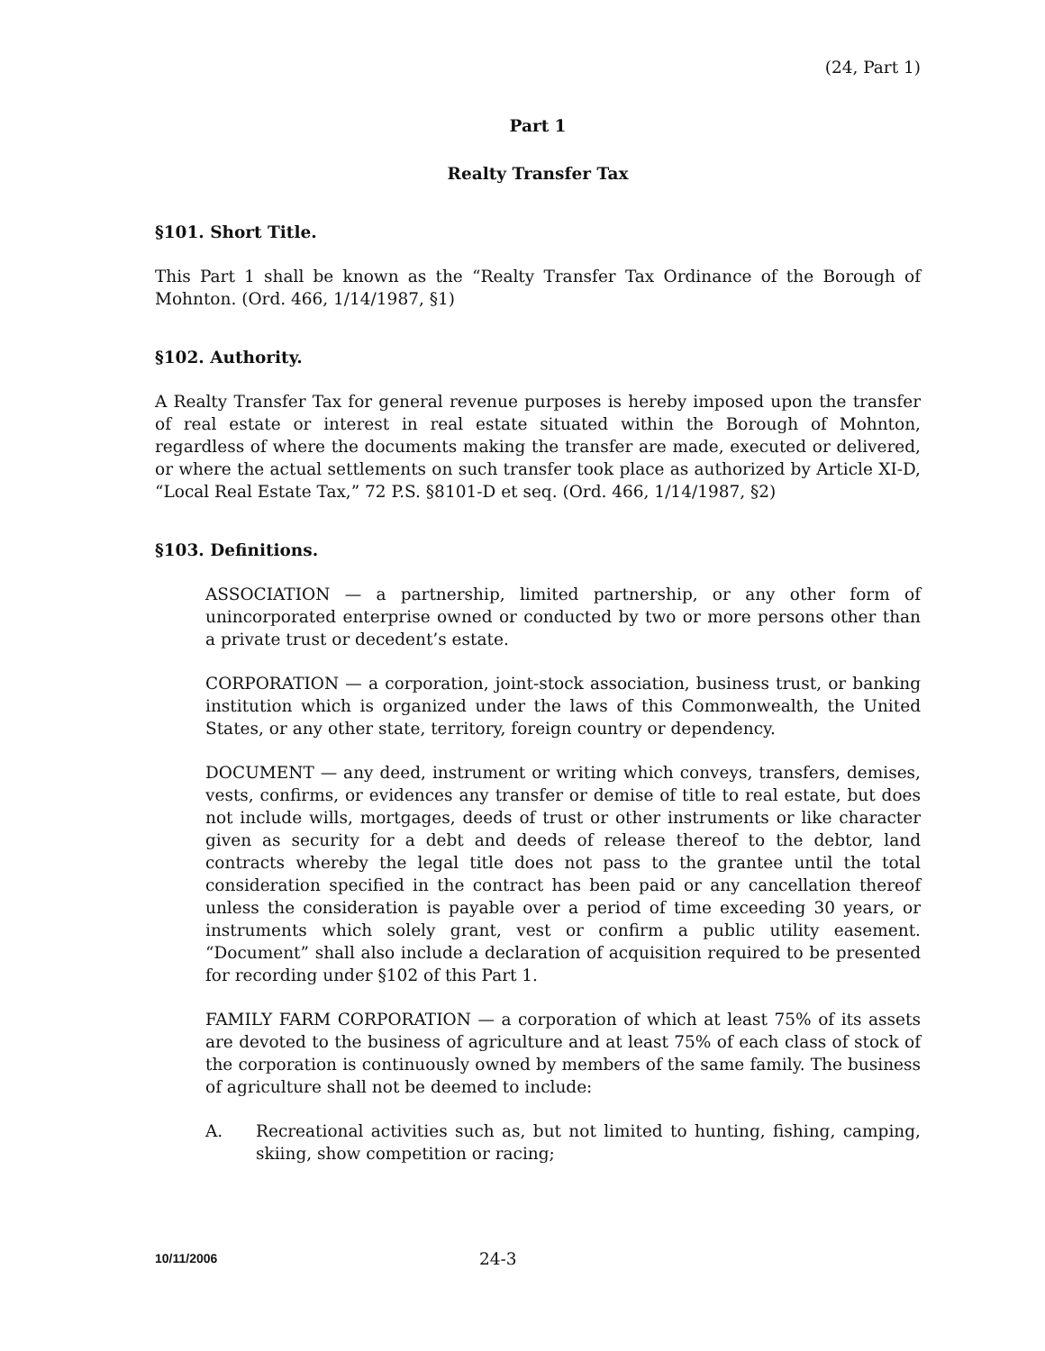(24, Part 1)
Part 1
Realty Transfer Tax
§101. Short Title.
This Part 1 shall be known as the “Realty Transfer Tax Ordinance of the Borough of Mohnton. (Ord. 466, 1/14/1987, §1)
§102. Authority.
A Realty Transfer Tax for general revenue purposes is hereby imposed upon the transfer of real estate or interest in real estate situated within the Borough of Mohnton, regardless of where the documents making the transfer are made, executed or delivered, or where the actual settlements on such transfer took place as authorized by Article XI-D, “Local Real Estate Tax,” 72 P.S. §8101-D et seq. (Ord. 466, 1/14/1987, §2)
§103. Definitions.
ASSOCIATION — a partnership, limited partnership, or any other form of unincorporated enterprise owned or conducted by two or more persons other than a private trust or decedent’s estate.
CORPORATION — a corporation, joint-stock association, business trust, or banking institution which is organized under the laws of this Commonwealth, the United States, or any other state, territory, foreign country or dependency.
DOCUMENT — any deed, instrument or writing which conveys, transfers, demises, vests, confirms, or evidences any transfer or demise of title to real estate, but does not include wills, mortgages, deeds of trust or other instruments or like character given as security for a debt and deeds of release thereof to the debtor, land contracts whereby the legal title does not pass to the grantee until the total consideration specified in the contract has been paid or any cancellation thereof unless the consideration is payable over a period of time exceeding 30 years, or instruments which solely grant, vest or confirm a public utility easement. “Document” shall also include a declaration of acquisition required to be presented for recording under §102 of this Part 1.
FAMILY FARM CORPORATION — a corporation of which at least 75% of its assets are devoted to the business of agriculture and at least 75% of each class of stock of the corporation is continuously owned by members of the same family. The business of agriculture shall not be deemed to include:
A. Recreational activities such as, but not limited to hunting, fishing, camping, skiing, show competition or racing;
10/11/2006 24-3